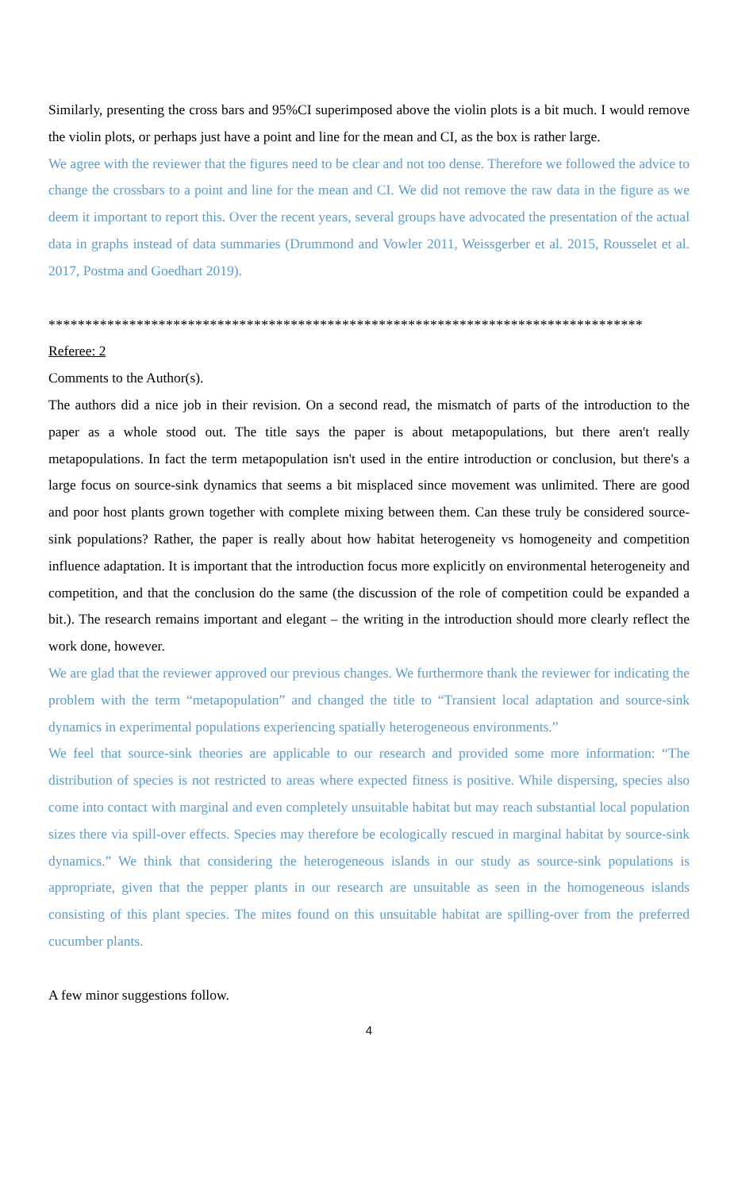Similarly, presenting the cross bars and 95%CI superimposed above the violin plots is a bit much. I would remove the violin plots, or perhaps just have a point and line for the mean and CI, as the box is rather large.
We agree with the reviewer that the figures need to be clear and not too dense. Therefore we followed the advice to change the crossbars to a point and line for the mean and CI. We did not remove the raw data in the figure as we deem it important to report this. Over the recent years, several groups have advocated the presentation of the actual data in graphs instead of data summaries (Drummond and Vowler 2011, Weissgerber et al. 2015, Rousselet et al. 2017, Postma and Goedhart 2019).
*********************************************************************************
Referee: 2
Comments to the Author(s).
The authors did a nice job in their revision. On a second read, the mismatch of parts of the introduction to the paper as a whole stood out. The title says the paper is about metapopulations, but there aren't really metapopulations. In fact the term metapopulation isn't used in the entire introduction or conclusion, but there's a large focus on source-sink dynamics that seems a bit misplaced since movement was unlimited. There are good and poor host plants grown together with complete mixing between them. Can these truly be considered source-sink populations? Rather, the paper is really about how habitat heterogeneity vs homogeneity and competition influence adaptation. It is important that the introduction focus more explicitly on environmental heterogeneity and competition, and that the conclusion do the same (the discussion of the role of competition could be expanded a bit.). The research remains important and elegant – the writing in the introduction should more clearly reflect the work done, however.
We are glad that the reviewer approved our previous changes. We furthermore thank the reviewer for indicating the problem with the term “metapopulation” and changed the title to “Transient local adaptation and source-sink dynamics in experimental populations experiencing spatially heterogeneous environments.”
We feel that source-sink theories are applicable to our research and provided some more information: “The distribution of species is not restricted to areas where expected fitness is positive. While dispersing, species also come into contact with marginal and even completely unsuitable habitat but may reach substantial local population sizes there via spill-over effects. Species may therefore be ecologically rescued in marginal habitat by source-sink dynamics.” We think that considering the heterogeneous islands in our study as source-sink populations is appropriate, given that the pepper plants in our research are unsuitable as seen in the homogeneous islands consisting of this plant species. The mites found on this unsuitable habitat are spilling-over from the preferred cucumber plants.
A few minor suggestions follow.
4